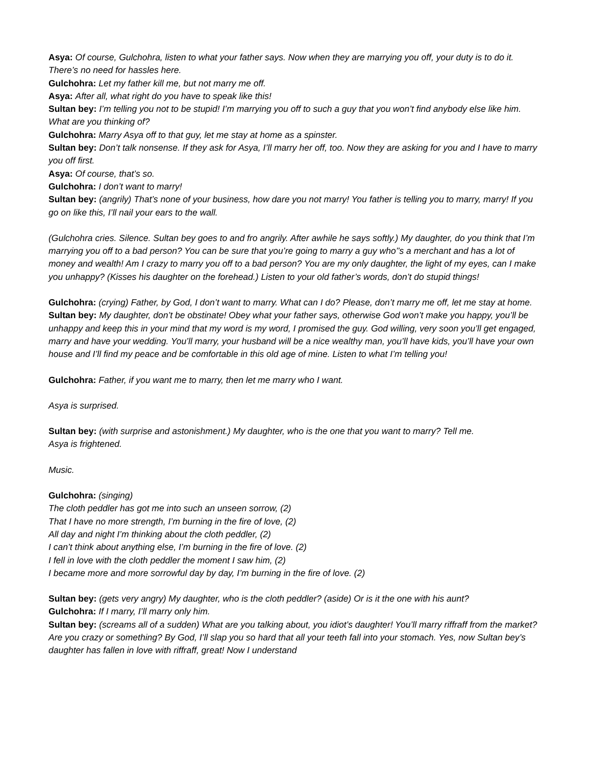Asya: Of course, Gulchohra, listen to what your father says. Now when they are marrying you off, your duty is to do it. There’s no need for hassles here.
Gulchohra: Let my father kill me, but not marry me off.
Asya: After all, what right do you have to speak like this!
Sultan bey: I’m telling you not to be stupid! I’m marrying you off to such a guy that you won’t find anybody else like him. What are you thinking of?
Gulchohra: Marry Asya off to that guy, let me stay at home as a spinster.
Sultan bey: Don’t talk nonsense. If they ask for Asya, I’ll marry her off, too. Now they are asking for you and I have to marry you off first.
Asya: Of course, that’s so.
Gulchohra: I don’t want to marry!
Sultan bey: (angrily) That’s none of your business, how dare you not marry! You father is telling you to marry, marry! If you go on like this, I’ll nail your ears to the wall.
(Gulchohra cries. Silence. Sultan bey goes to and fro angrily. After awhile he says softly.) My daughter, do you think that I’m marrying you off to a bad person? You can be sure that you’re going to marry a guy who’’s a merchant and has a lot of money and wealth! Am I crazy to marry you off to a bad person? You are my only daughter, the light of my eyes, can I make you unhappy? (Kisses his daughter on the forehead.) Listen to your old father’s words, don’t do stupid things!
Gulchohra: (crying) Father, by God, I don’t want to marry. What can I do? Please, don’t marry me off, let me stay at home.
Sultan bey: My daughter, don’t be obstinate! Obey what your father says, otherwise God won’t make you happy, you’ll be unhappy and keep this in your mind that my word is my word, I promised the guy. God willing, very soon you’ll get engaged, marry and have your wedding. You’ll marry, your husband will be a nice wealthy man, you’ll have kids, you’ll have your own house and I’ll find my peace and be comfortable in this old age of mine. Listen to what I’m telling you!
Gulchohra: Father, if you want me to marry, then let me marry who I want.
Asya is surprised.
Sultan bey: (with surprise and astonishment.) My daughter, who is the one that you want to marry? Tell me.
Asya is frightened.
Music.
Gulchohra: (singing)
The cloth peddler has got me into such an unseen sorrow, (2)
That I have no more strength, I’m burning in the fire of love, (2)
All day and night I’m thinking about the cloth peddler, (2)
I can’t think about anything else, I’m burning in the fire of love. (2)
I fell in love with the cloth peddler the moment I saw him, (2)
I became more and more sorrowful day by day, I’m burning in the fire of love. (2)
Sultan bey: (gets very angry) My daughter, who is the cloth peddler? (aside) Or is it the one with his aunt?
Gulchohra: If I marry, I’ll marry only him.
Sultan bey: (screams all of a sudden) What are you talking about, you idiot’s daughter! You’ll marry riffraff from the market? Are you crazy or something? By God, I’ll slap you so hard that all your teeth fall into your stomach. Yes, now Sultan bey’s daughter has fallen in love with riffraff, great! Now I understand